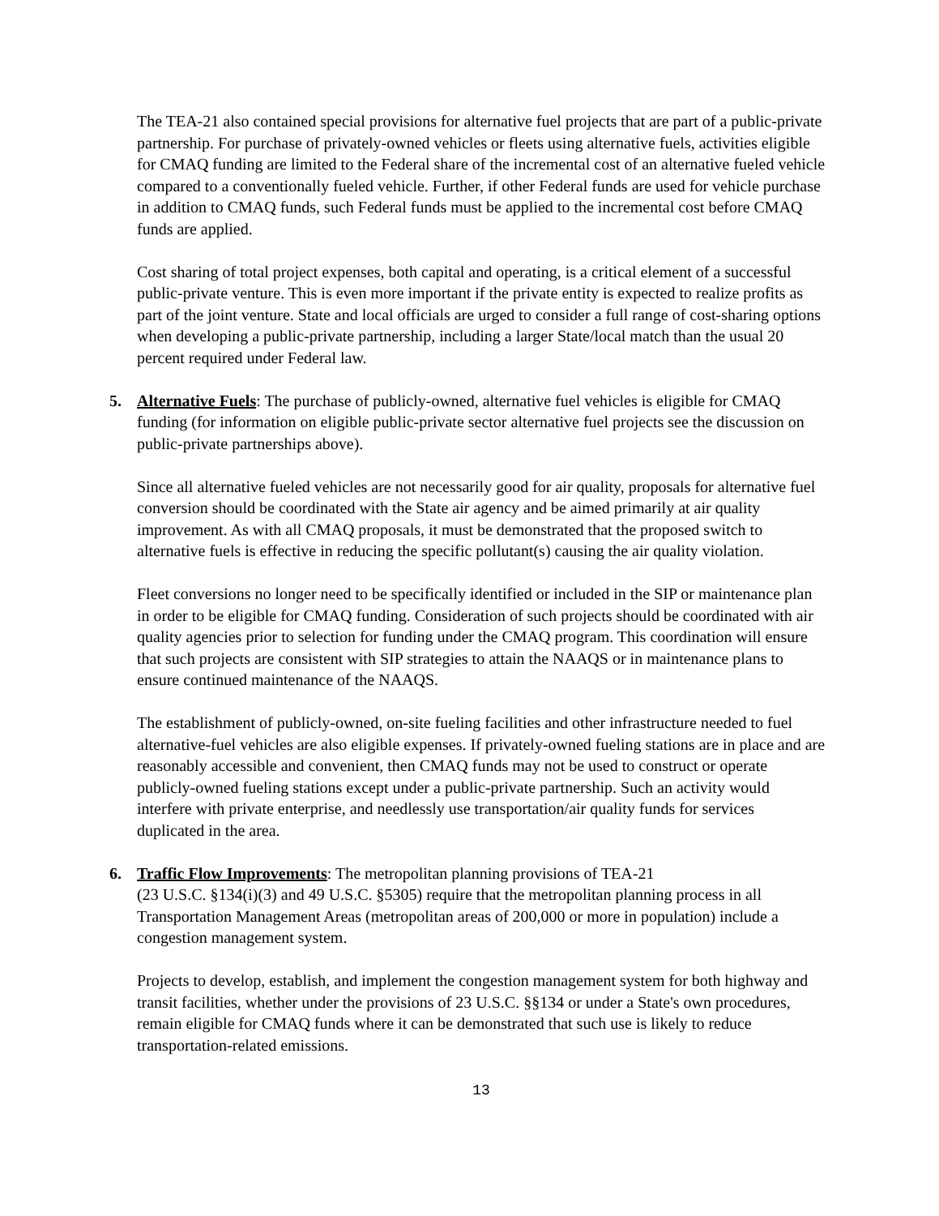The TEA-21 also contained special provisions for alternative fuel projects that are part of a public-private partnership. For purchase of privately-owned vehicles or fleets using alternative fuels, activities eligible for CMAQ funding are limited to the Federal share of the incremental cost of an alternative fueled vehicle compared to a conventionally fueled vehicle. Further, if other Federal funds are used for vehicle purchase in addition to CMAQ funds, such Federal funds must be applied to the incremental cost before CMAQ funds are applied.
Cost sharing of total project expenses, both capital and operating, is a critical element of a successful public-private venture. This is even more important if the private entity is expected to realize profits as part of the joint venture. State and local officials are urged to consider a full range of cost-sharing options when developing a public-private partnership, including a larger State/local match than the usual 20 percent required under Federal law.
5. Alternative Fuels: The purchase of publicly-owned, alternative fuel vehicles is eligible for CMAQ funding (for information on eligible public-private sector alternative fuel projects see the discussion on public-private partnerships above).
Since all alternative fueled vehicles are not necessarily good for air quality, proposals for alternative fuel conversion should be coordinated with the State air agency and be aimed primarily at air quality improvement. As with all CMAQ proposals, it must be demonstrated that the proposed switch to alternative fuels is effective in reducing the specific pollutant(s) causing the air quality violation.
Fleet conversions no longer need to be specifically identified or included in the SIP or maintenance plan in order to be eligible for CMAQ funding. Consideration of such projects should be coordinated with air quality agencies prior to selection for funding under the CMAQ program. This coordination will ensure that such projects are consistent with SIP strategies to attain the NAAQS or in maintenance plans to ensure continued maintenance of the NAAQS.
The establishment of publicly-owned, on-site fueling facilities and other infrastructure needed to fuel alternative-fuel vehicles are also eligible expenses. If privately-owned fueling stations are in place and are reasonably accessible and convenient, then CMAQ funds may not be used to construct or operate publicly-owned fueling stations except under a public-private partnership. Such an activity would interfere with private enterprise, and needlessly use transportation/air quality funds for services duplicated in the area.
6. Traffic Flow Improvements: The metropolitan planning provisions of TEA-21
(23 U.S.C. §134(i)(3) and 49 U.S.C. §5305) require that the metropolitan planning process in all Transportation Management Areas (metropolitan areas of 200,000 or more in population) include a congestion management system.
Projects to develop, establish, and implement the congestion management system for both highway and transit facilities, whether under the provisions of 23 U.S.C. §§134 or under a State's own procedures, remain eligible for CMAQ funds where it can be demonstrated that such use is likely to reduce transportation-related emissions.
13